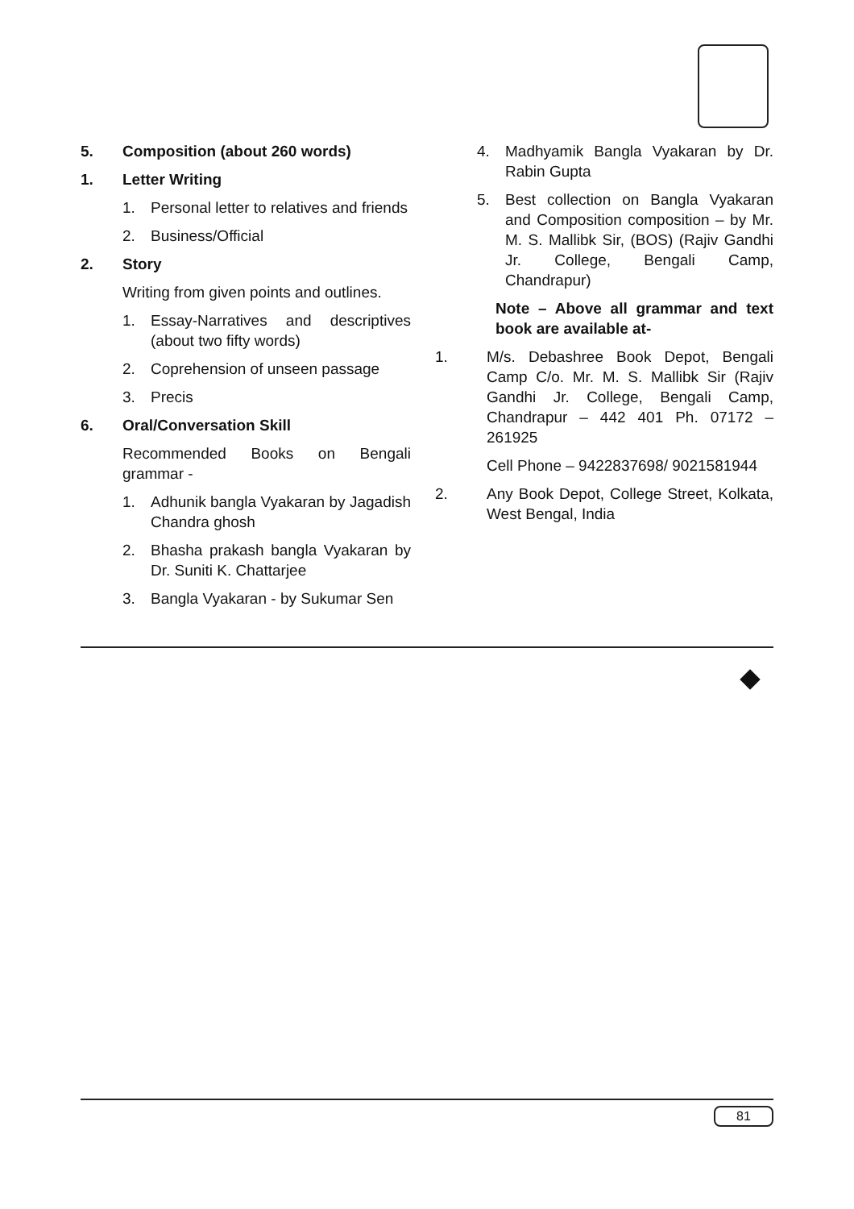5. Composition (about 260 words)
1. Letter Writing
1. Personal letter to relatives and friends
2. Business/Official
2. Story
Writing from given points and outlines.
1. Essay-Narratives and descriptives (about two fifty words)
2. Coprehension of unseen passage
3. Precis
6. Oral/Conversation Skill
Recommended Books on Bengali grammar -
1. Adhunik bangla Vyakaran by Jagadish Chandra ghosh
2. Bhasha prakash bangla Vyakaran by Dr. Suniti K. Chattarjee
3. Bangla Vyakaran - by Sukumar Sen
4. Madhyamik Bangla Vyakaran by Dr. Rabin Gupta
5. Best collection on Bangla Vyakaran and Composition composition – by Mr. M. S. Mallibk Sir, (BOS) (Rajiv Gandhi Jr. College, Bengali Camp, Chandrapur)
Note – Above all grammar and text book are available at-
1. M/s. Debashree Book Depot, Bengali Camp C/o. Mr. M. S. Mallibk Sir (Rajiv Gandhi Jr. College, Bengali Camp, Chandrapur – 442 401 Ph. 07172 – 261925
Cell Phone – 9422837698/ 9021581944
2. Any Book Depot, College Street, Kolkata, West Bengal, India
81